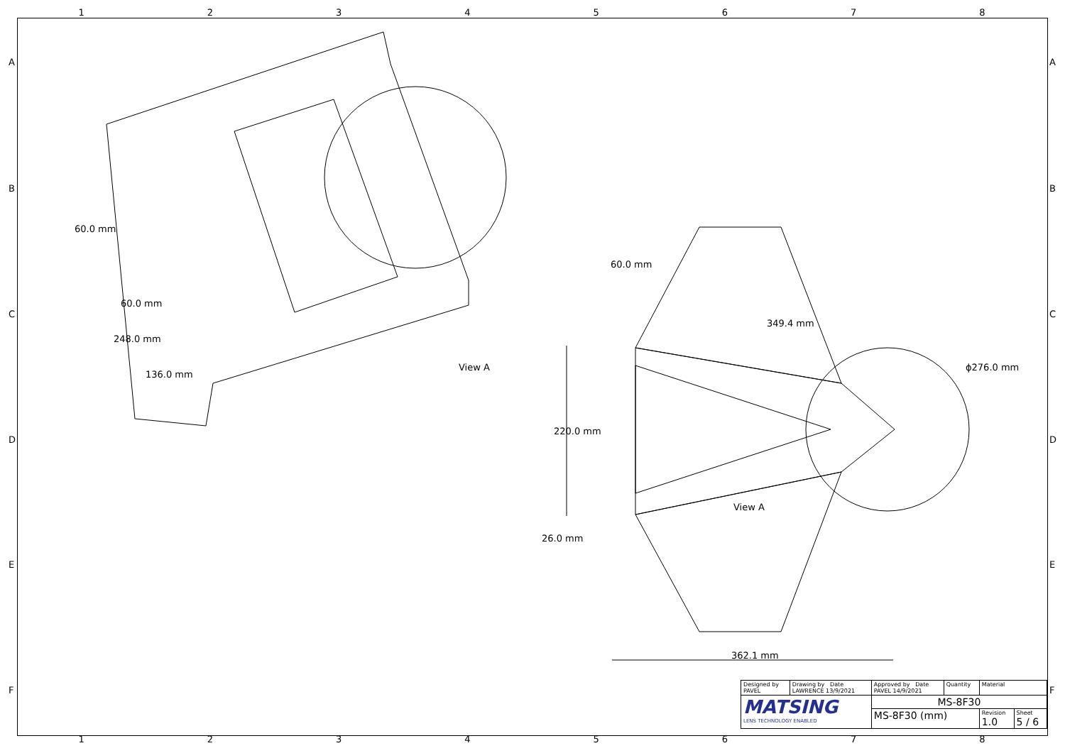12345678
60.0 mm
60.0 mm
248.0 mm
136.0 mm
View A
60.0 mm
349.4 mm
ϕ276.0 mm
220.0 mm
View A
26.0 mm
362.1 mm
A
B
C
D
E
F
A
B
C
D
E
F
| Designed by PAVEL | Drawing by Date LAWRENCE 13/9/2021 | Approved by Date PAVEL 14/9/2021 | Quantity | Material | |
| MATSING LENS TECHNOLOGY ENABLED | | MS-8F30 | | | |
| | | MS-8F30 (mm) | | Revision 1.0 | Sheet 5 / 6 |
12345678